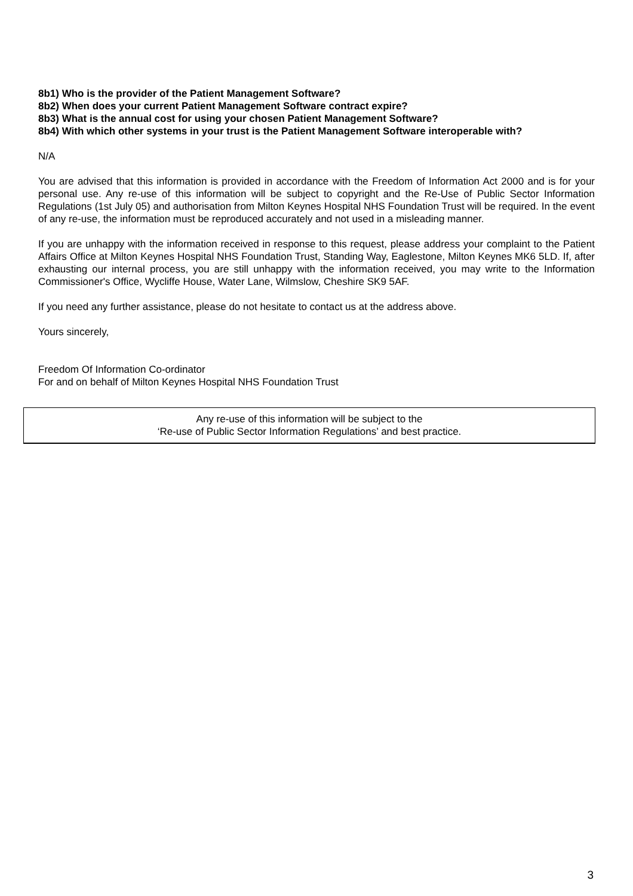8b1) Who is the provider of the Patient Management Software?
8b2) When does your current Patient Management Software contract expire?
8b3) What is the annual cost for using your chosen Patient Management Software?
8b4) With which other systems in your trust is the Patient Management Software interoperable with?
N/A
You are advised that this information is provided in accordance with the Freedom of Information Act 2000 and is for your personal use. Any re-use of this information will be subject to copyright and the Re-Use of Public Sector Information Regulations (1st July 05) and authorisation from Milton Keynes Hospital NHS Foundation Trust will be required. In the event of any re-use, the information must be reproduced accurately and not used in a misleading manner.
If you are unhappy with the information received in response to this request, please address your complaint to the Patient Affairs Office at Milton Keynes Hospital NHS Foundation Trust, Standing Way, Eaglestone, Milton Keynes MK6 5LD. If, after exhausting our internal process, you are still unhappy with the information received, you may write to the Information Commissioner's Office, Wycliffe House, Water Lane, Wilmslow, Cheshire SK9 5AF.
If you need any further assistance, please do not hesitate to contact us at the address above.
Yours sincerely,
Freedom Of Information Co-ordinator
For and on behalf of Milton Keynes Hospital NHS Foundation Trust
Any re-use of this information will be subject to the
‘Re-use of Public Sector Information Regulations’ and best practice.
3